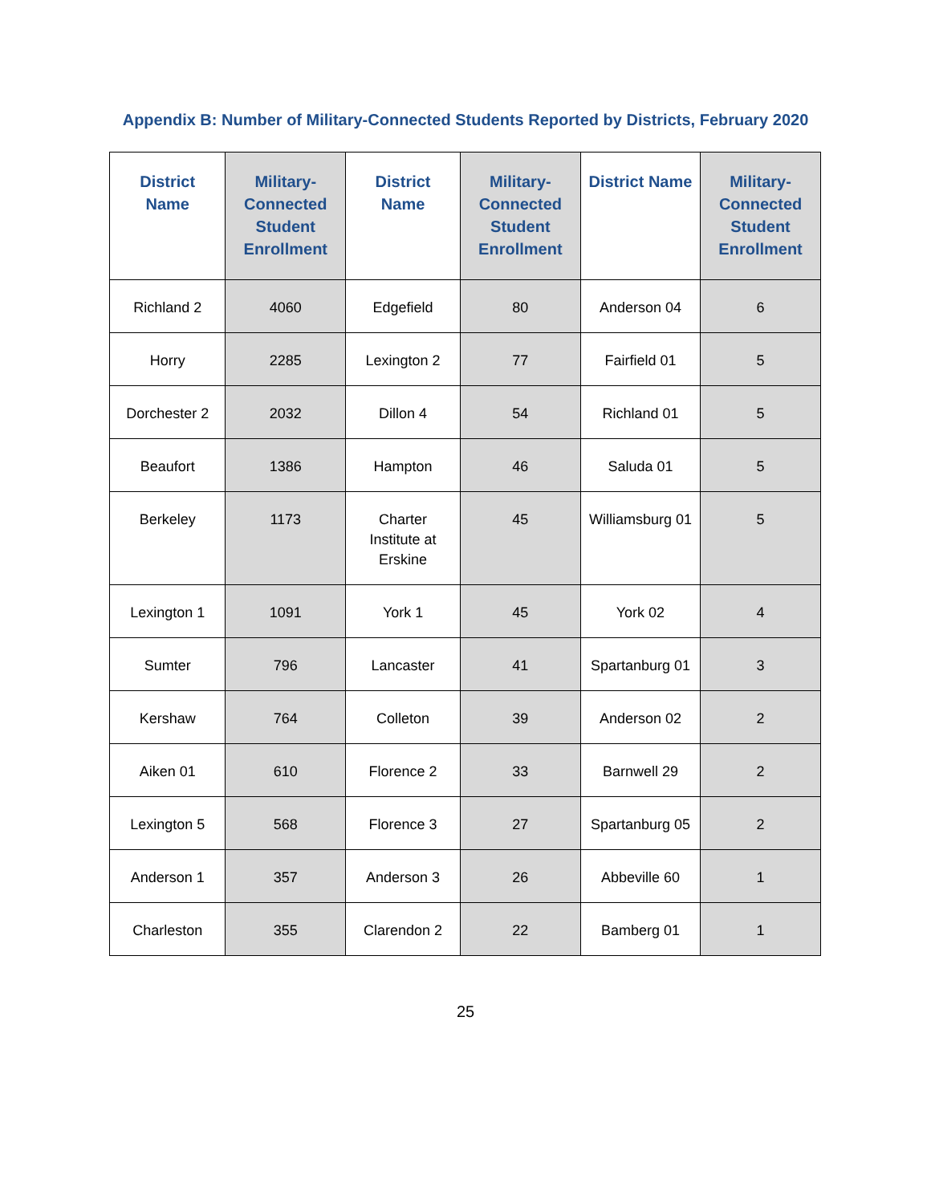Appendix B: Number of Military-Connected Students Reported by Districts, February 2020
| District Name | Military-Connected Student Enrollment | District Name | Military-Connected Student Enrollment | District Name | Military-Connected Student Enrollment |
| --- | --- | --- | --- | --- | --- |
| Richland 2 | 4060 | Edgefield | 80 | Anderson 04 | 6 |
| Horry | 2285 | Lexington 2 | 77 | Fairfield 01 | 5 |
| Dorchester 2 | 2032 | Dillon 4 | 54 | Richland 01 | 5 |
| Beaufort | 1386 | Hampton | 46 | Saluda 01 | 5 |
| Berkeley | 1173 | Charter Institute at Erskine | 45 | Williamsburg 01 | 5 |
| Lexington 1 | 1091 | York 1 | 45 | York 02 | 4 |
| Sumter | 796 | Lancaster | 41 | Spartanburg 01 | 3 |
| Kershaw | 764 | Colleton | 39 | Anderson 02 | 2 |
| Aiken 01 | 610 | Florence 2 | 33 | Barnwell 29 | 2 |
| Lexington 5 | 568 | Florence 3 | 27 | Spartanburg 05 | 2 |
| Anderson 1 | 357 | Anderson 3 | 26 | Abbeville 60 | 1 |
| Charleston | 355 | Clarendon 2 | 22 | Bamberg 01 | 1 |
25